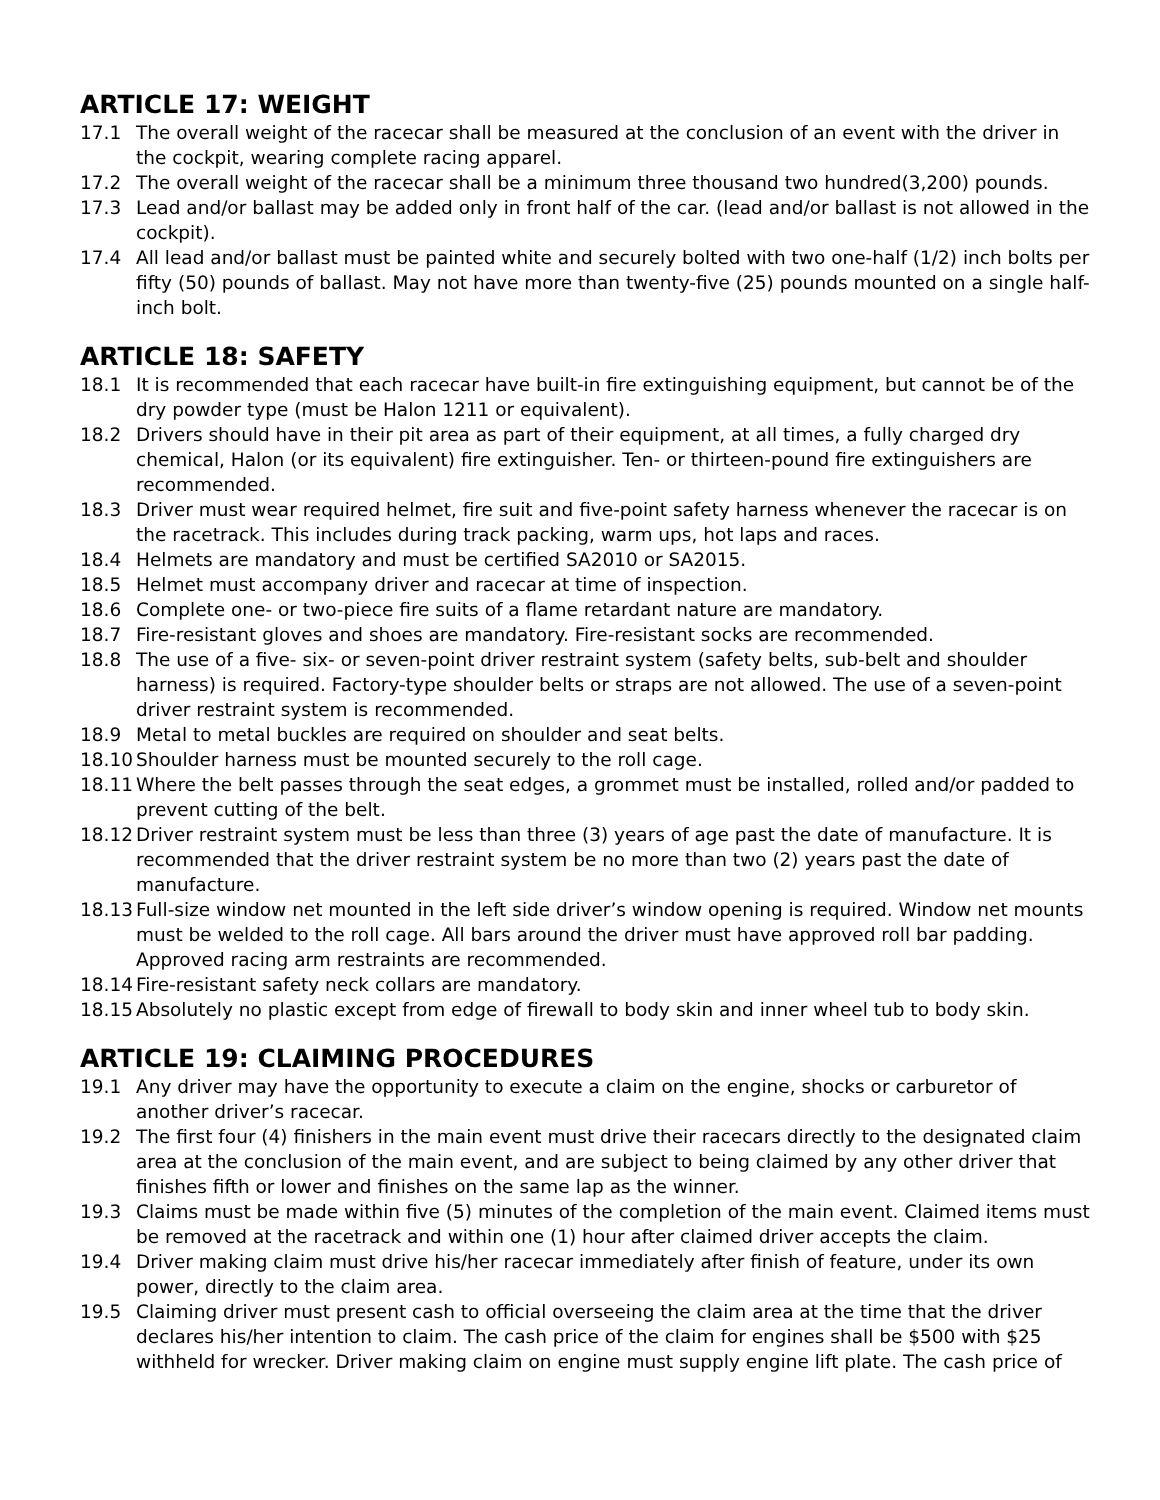ARTICLE 17: WEIGHT
17.1 The overall weight of the racecar shall be measured at the conclusion of an event with the driver in the cockpit, wearing complete racing apparel.
17.2 The overall weight of the racecar shall be a minimum three thousand two hundred(3,200) pounds.
17.3 Lead and/or ballast may be added only in front half of the car. (lead and/or ballast is not allowed in the cockpit).
17.4 All lead and/or ballast must be painted white and securely bolted with two one-half (1/2) inch bolts per fifty (50) pounds of ballast. May not have more than twenty-five (25) pounds mounted on a single half-inch bolt.
ARTICLE 18: SAFETY
18.1 It is recommended that each racecar have built-in fire extinguishing equipment, but cannot be of the dry powder type (must be Halon 1211 or equivalent).
18.2 Drivers should have in their pit area as part of their equipment, at all times, a fully charged dry chemical, Halon (or its equivalent) fire extinguisher. Ten- or thirteen-pound fire extinguishers are recommended.
18.3 Driver must wear required helmet, fire suit and five-point safety harness whenever the racecar is on the racetrack. This includes during track packing, warm ups, hot laps and races.
18.4 Helmets are mandatory and must be certified SA2010 or SA2015.
18.5 Helmet must accompany driver and racecar at time of inspection.
18.6 Complete one- or two-piece fire suits of a flame retardant nature are mandatory.
18.7 Fire-resistant gloves and shoes are mandatory. Fire-resistant socks are recommended.
18.8 The use of a five- six- or seven-point driver restraint system (safety belts, sub-belt and shoulder harness) is required. Factory-type shoulder belts or straps are not allowed. The use of a seven-point driver restraint system is recommended.
18.9 Metal to metal buckles are required on shoulder and seat belts.
18.10 Shoulder harness must be mounted securely to the roll cage.
18.11 Where the belt passes through the seat edges, a grommet must be installed, rolled and/or padded to prevent cutting of the belt.
18.12 Driver restraint system must be less than three (3) years of age past the date of manufacture. It is recommended that the driver restraint system be no more than two (2) years past the date of manufacture.
18.13 Full-size window net mounted in the left side driver’s window opening is required. Window net mounts must be welded to the roll cage. All bars around the driver must have approved roll bar padding. Approved racing arm restraints are recommended.
18.14 Fire-resistant safety neck collars are mandatory.
18.15 Absolutely no plastic except from edge of firewall to body skin and inner wheel tub to body skin.
ARTICLE 19: CLAIMING PROCEDURES
19.1 Any driver may have the opportunity to execute a claim on the engine, shocks or carburetor of another driver’s racecar.
19.2 The first four (4) finishers in the main event must drive their racecars directly to the designated claim area at the conclusion of the main event, and are subject to being claimed by any other driver that finishes fifth or lower and finishes on the same lap as the winner.
19.3 Claims must be made within five (5) minutes of the completion of the main event. Claimed items must be removed at the racetrack and within one (1) hour after claimed driver accepts the claim.
19.4 Driver making claim must drive his/her racecar immediately after finish of feature, under its own power, directly to the claim area.
19.5 Claiming driver must present cash to official overseeing the claim area at the time that the driver declares his/her intention to claim. The cash price of the claim for engines shall be $500 with $25 withheld for wrecker. Driver making claim on engine must supply engine lift plate. The cash price of